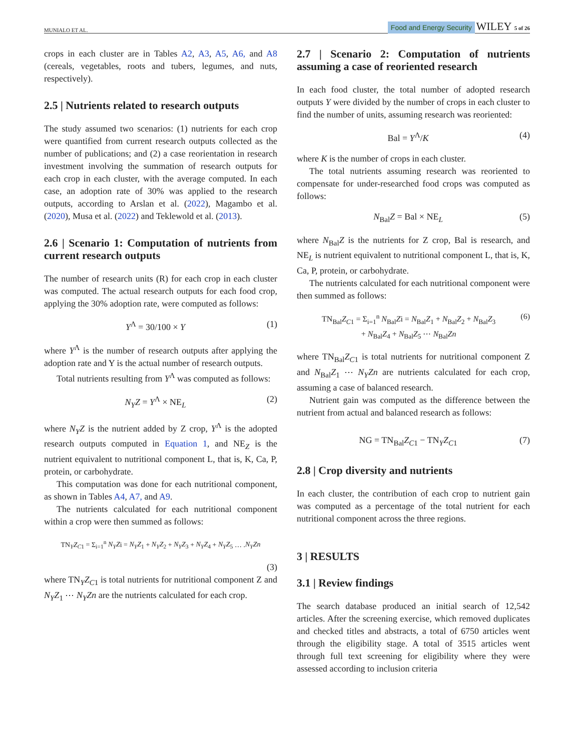MUNIALO ET AL. Food and Energy Security WILEY 5 of 26
crops in each cluster are in Tables A2, A3, A5, A6, and A8 (cereals, vegetables, roots and tubers, legumes, and nuts, respectively).
2.5 | Nutrients related to research outputs
The study assumed two scenarios: (1) nutrients for each crop were quantified from current research outputs collected as the number of publications; and (2) a case reorientation in research investment involving the summation of research outputs for each crop in each cluster, with the average computed. In each case, an adoption rate of 30% was applied to the research outputs, according to Arslan et al. (2022), Magambo et al. (2020), Musa et al. (2022) and Teklewold et al. (2013).
2.6 | Scenario 1: Computation of nutrients from current research outputs
The number of research units (R) for each crop in each cluster was computed. The actual research outputs for each food crop, applying the 30% adoption rate, were computed as follows:
Y<sup>Λ</sup> = 30/100 × Y (1)
where Y<sup>Λ</sup> is the number of research outputs after applying the adoption rate and Y is the actual number of research outputs.
Total nutrients resulting from Y<sup>Λ</sup> was computed as follows:
N<sub>Y</sub>Z = Y<sup>Λ</sup> × NE<sub>L</sub> (2)
where N<sub>Y</sub>Z is the nutrient added by Z crop, Y<sup>Λ</sup> is the adopted research outputs computed in Equation 1, and NE<sub>Z</sub> is the nutrient equivalent to nutritional component L, that is, K, Ca, P, protein, or carbohydrate.
This computation was done for each nutritional component, as shown in Tables A4, A7, and A9.
The nutrients calculated for each nutritional component within a crop were then summed as follows:
TN<sub>Y</sub>Z<sub>C1</sub> = Σ<sub>i=1</sub><sup>n</sup> N<sub>Y</sub>Zi = N<sub>Y</sub>Z<sub>1</sub> + N<sub>Y</sub>Z<sub>2</sub> + N<sub>Y</sub>Z<sub>3</sub> + N<sub>Y</sub>Z<sub>4</sub> + N<sub>Y</sub>Z<sub>5</sub> … .N<sub>Y</sub>Zn
(3)
where TN<sub>Y</sub>Z<sub>C1</sub> is total nutrients for nutritional component Z and N<sub>Y</sub>Z<sub>1</sub> ⋯ N<sub>Y</sub>Zn are the nutrients calculated for each crop.
2.7 | Scenario 2: Computation of nutrients assuming a case of reoriented research
In each food cluster, the total number of adopted research outputs Y were divided by the number of crops in each cluster to find the number of units, assuming research was reoriented:
Bal = Y<sup>Λ</sup>/K (4)
where K is the number of crops in each cluster.
The total nutrients assuming research was reoriented to compensate for under-researched food crops was computed as follows:
N<sub>Bal</sub>Z = Bal × NE<sub>L</sub> (5)
where N<sub>Bal</sub>Z is the nutrients for Z crop, Bal is research, and NE<sub>L</sub> is nutrient equivalent to nutritional component L, that is, K, Ca, P, protein, or carbohydrate.
The nutrients calculated for each nutritional component were then summed as follows:
TN<sub>Bal</sub>Z<sub>C1</sub> = Σ<sub>i=1</sub><sup>n</sup> N<sub>Bal</sub>Zi = N<sub>Bal</sub>Z<sub>1</sub> + N<sub>Bal</sub>Z<sub>2</sub> + N<sub>Bal</sub>Z<sub>3</sub>
+ N<sub>Bal</sub>Z<sub>4</sub> + N<sub>Bal</sub>Z<sub>5</sub> ⋯ N<sub>Bal</sub>Zn (6)
where TN<sub>Bal</sub>Z<sub>C1</sub> is total nutrients for nutritional component Z and N<sub>Bal</sub>Z<sub>1</sub> ⋯ N<sub>Y</sub>Zn are nutrients calculated for each crop, assuming a case of balanced research.
Nutrient gain was computed as the difference between the nutrient from actual and balanced research as follows:
NG = TN<sub>Bal</sub>Z<sub>C1</sub> − TN<sub>Y</sub>Z<sub>C1</sub> (7)
2.8 | Crop diversity and nutrients
In each cluster, the contribution of each crop to nutrient gain was computed as a percentage of the total nutrient for each nutritional component across the three regions.
3 | RESULTS
3.1 | Review findings
The search database produced an initial search of 12,542 articles. After the screening exercise, which removed duplicates and checked titles and abstracts, a total of 6750 articles went through the eligibility stage. A total of 3515 articles went through full text screening for eligibility where they were assessed according to inclusion criteria